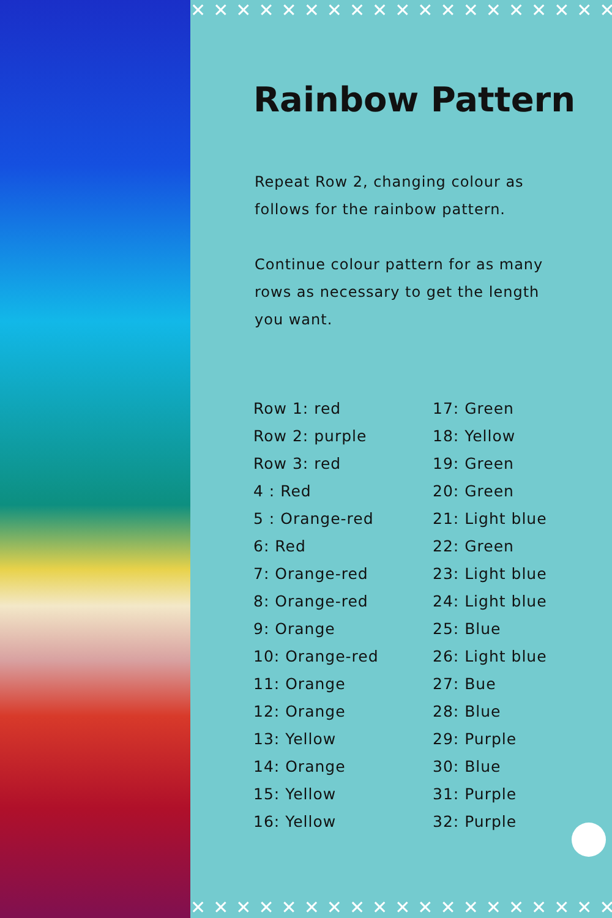✕✕✕✕✕✕✕✕✕✕✕✕✕✕✕✕✕✕✕✕
Rainbow Pattern
Repeat Row 2, changing colour as follows for the rainbow pattern.
Continue colour pattern for as many rows as necessary to get the length you want.
Row 1: red
Row 2: purple
Row 3: red
4 : Red
5 : Orange-red
6: Red
7: Orange-red
8: Orange-red
9: Orange
10: Orange-red
11: Orange
12: Orange
13: Yellow
14: Orange
15: Yellow
16: Yellow
17: Green
18: Yellow
19: Green
20: Green
21: Light blue
22: Green
23: Light blue
24: Light blue
25: Blue
26: Light blue
27: Bue
28: Blue
29: Purple
30: Blue
31: Purple
32: Purple
✕✕✕✕✕✕✕✕✕✕✕✕✕✕✕✕✕✕✕✕